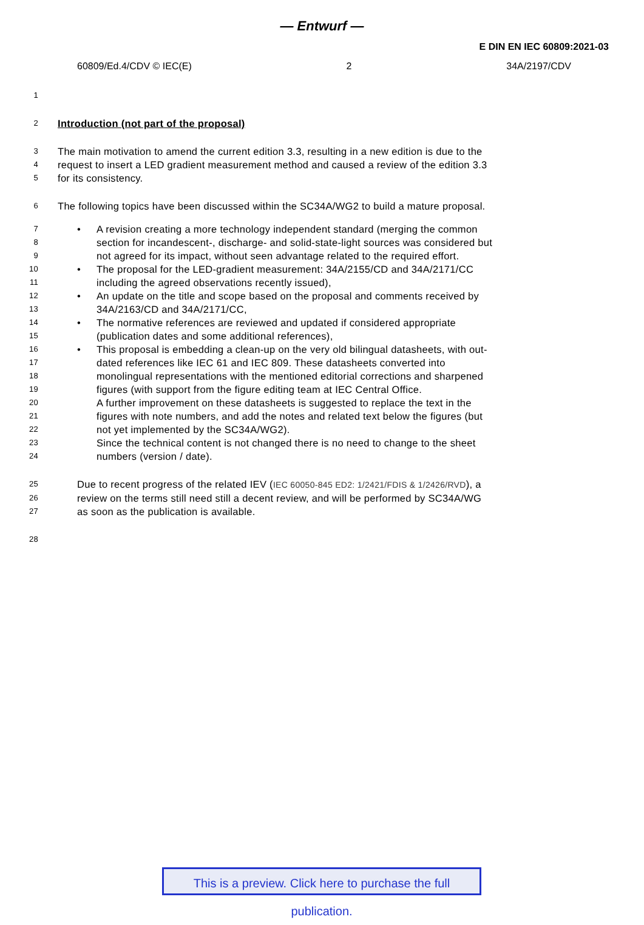— Entwurf —
E DIN EN IEC 60809:2021-03
60809/Ed.4/CDV © IEC(E) 2 34A/2197/CDV
1
2 Introduction (not part of the proposal)
3 The main motivation to amend the current edition 3.3, resulting in a new edition is due to the
4 request to insert a LED gradient measurement method and caused a review of the edition 3.3
5 for its consistency.
6 The following topics have been discussed within the SC34A/WG2 to build a mature proposal.
7 • A revision creating a more technology independent standard (merging the common
8 section for incandescent-, discharge- and solid-state-light sources was considered but
9 not agreed for its impact, without seen advantage related to the required effort.
10 • The proposal for the LED-gradient measurement: 34A/2155/CD and 34A/2171/CC
11 including the agreed observations recently issued),
12 • An update on the title and scope based on the proposal and comments received by
13 34A/2163/CD and 34A/2171/CC,
14 • The normative references are reviewed and updated if considered appropriate
15 (publication dates and some additional references),
16 • This proposal is embedding a clean-up on the very old bilingual datasheets, with out-
17 dated references like IEC 61 and IEC 809. These datasheets converted into
18 monolingual representations with the mentioned editorial corrections and sharpened
19 figures (with support from the figure editing team at IEC Central Office.
20 A further improvement on these datasheets is suggested to replace the text in the
21 figures with note numbers, and add the notes and related text below the figures (but
22 not yet implemented by the SC34A/WG2).
23 Since the technical content is not changed there is no need to change to the sheet
24 numbers (version / date).
25 Due to recent progress of the related IEV (IEC 60050-845 ED2: 1/2421/FDIS & 1/2426/RVD), a
26 review on the terms still need still a decent review, and will be performed by SC34A/WG
27 as soon as the publication is available.
28
This is a preview. Click here to purchase the full publication.